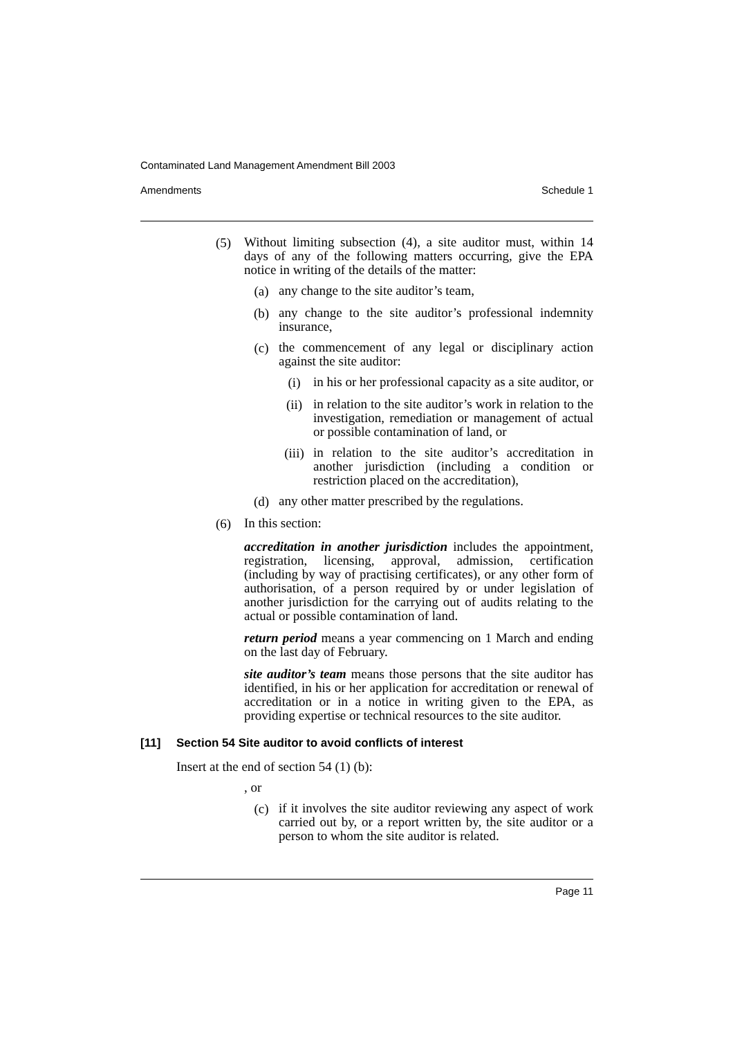Contaminated Land Management Amendment Bill 2003
Amendments Schedule 1
(5)
Without limiting subsection (4), a site auditor must, within 14 days of any of the following matters occurring, give the EPA notice in writing of the details of the matter:
(a)
any change to the site auditor’s team,
(b)
any change to the site auditor’s professional indemnity insurance,
(c)
the commencement of any legal or disciplinary action against the site auditor:
(i)
in his or her professional capacity as a site auditor, or
(ii)
in relation to the site auditor’s work in relation to the investigation, remediation or management of actual or possible contamination of land, or
(iii)
in relation to the site auditor’s accreditation in another jurisdiction (including a condition or restriction placed on the accreditation),
(d)
any other matter prescribed by the regulations.
(6)
In this section:
accreditation in another jurisdiction includes the appointment, registration, licensing, approval, admission, certification (including by way of practising certificates), or any other form of authorisation, of a person required by or under legislation of another jurisdiction for the carrying out of audits relating to the actual or possible contamination of land.
return period means a year commencing on 1 March and ending on the last day of February.
site auditor’s team means those persons that the site auditor has identified, in his or her application for accreditation or renewal of accreditation or in a notice in writing given to the EPA, as providing expertise or technical resources to the site auditor.
[11] Section 54 Site auditor to avoid conflicts of interest
Insert at the end of section 54 (1) (b):
, or
(c)
if it involves the site auditor reviewing any aspect of work carried out by, or a report written by, the site auditor or a person to whom the site auditor is related.
Page 11